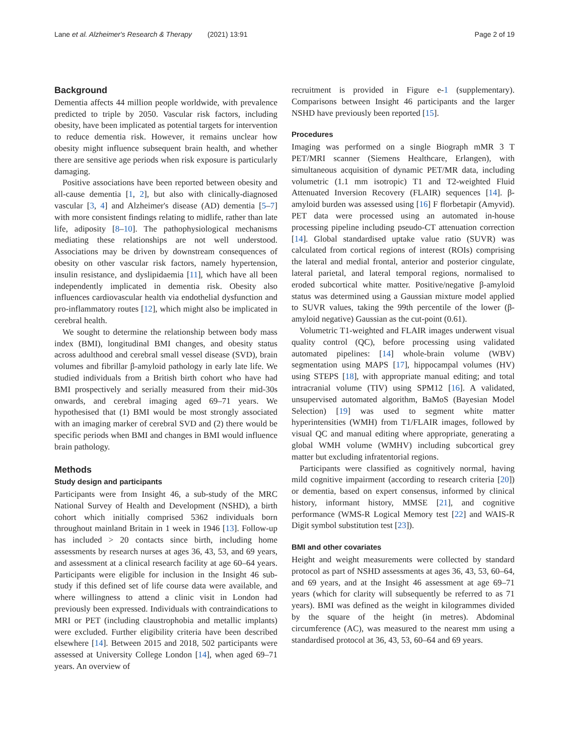Lane et al. Alzheimer's Research & Therapy (2021) 13:91 Page 2 of 19
Background
Dementia affects 44 million people worldwide, with prevalence predicted to triple by 2050. Vascular risk factors, including obesity, have been implicated as potential targets for intervention to reduce dementia risk. However, it remains unclear how obesity might influence subsequent brain health, and whether there are sensitive age periods when risk exposure is particularly damaging.
Positive associations have been reported between obesity and all-cause dementia [1, 2], but also with clinically-diagnosed vascular [3, 4] and Alzheimer's disease (AD) dementia [5–7] with more consistent findings relating to midlife, rather than late life, adiposity [8–10]. The pathophysiological mechanisms mediating these relationships are not well understood. Associations may be driven by downstream consequences of obesity on other vascular risk factors, namely hypertension, insulin resistance, and dyslipidaemia [11], which have all been independently implicated in dementia risk. Obesity also influences cardiovascular health via endothelial dysfunction and pro-inflammatory routes [12], which might also be implicated in cerebral health.
We sought to determine the relationship between body mass index (BMI), longitudinal BMI changes, and obesity status across adulthood and cerebral small vessel disease (SVD), brain volumes and fibrillar β-amyloid pathology in early late life. We studied individuals from a British birth cohort who have had BMI prospectively and serially measured from their mid-30s onwards, and cerebral imaging aged 69–71 years. We hypothesised that (1) BMI would be most strongly associated with an imaging marker of cerebral SVD and (2) there would be specific periods when BMI and changes in BMI would influence brain pathology.
Methods
Study design and participants
Participants were from Insight 46, a sub-study of the MRC National Survey of Health and Development (NSHD), a birth cohort which initially comprised 5362 individuals born throughout mainland Britain in 1 week in 1946 [13]. Follow-up has included > 20 contacts since birth, including home assessments by research nurses at ages 36, 43, 53, and 69 years, and assessment at a clinical research facility at age 60–64 years. Participants were eligible for inclusion in the Insight 46 sub-study if this defined set of life course data were available, and where willingness to attend a clinic visit in London had previously been expressed. Individuals with contraindications to MRI or PET (including claustrophobia and metallic implants) were excluded. Further eligibility criteria have been described elsewhere [14]. Between 2015 and 2018, 502 participants were assessed at University College London [14], when aged 69–71 years. An overview of
recruitment is provided in Figure e-1 (supplementary). Comparisons between Insight 46 participants and the larger NSHD have previously been reported [15].
Procedures
Imaging was performed on a single Biograph mMR 3 T PET/MRI scanner (Siemens Healthcare, Erlangen), with simultaneous acquisition of dynamic PET/MR data, including volumetric (1.1 mm isotropic) T1 and T2-weighted Fluid Attenuated Inversion Recovery (FLAIR) sequences [14]. β-amyloid burden was assessed using [16] F florbetapir (Amyvid). PET data were processed using an automated in-house processing pipeline including pseudo-CT attenuation correction [14]. Global standardised uptake value ratio (SUVR) was calculated from cortical regions of interest (ROIs) comprising the lateral and medial frontal, anterior and posterior cingulate, lateral parietal, and lateral temporal regions, normalised to eroded subcortical white matter. Positive/negative β-amyloid status was determined using a Gaussian mixture model applied to SUVR values, taking the 99th percentile of the lower (β-amyloid negative) Gaussian as the cut-point (0.61).
Volumetric T1-weighted and FLAIR images underwent visual quality control (QC), before processing using validated automated pipelines: [14] whole-brain volume (WBV) segmentation using MAPS [17], hippocampal volumes (HV) using STEPS [18], with appropriate manual editing; and total intracranial volume (TIV) using SPM12 [16]. A validated, unsupervised automated algorithm, BaMoS (Bayesian Model Selection) [19] was used to segment white matter hyperintensities (WMH) from T1/FLAIR images, followed by visual QC and manual editing where appropriate, generating a global WMH volume (WMHV) including subcortical grey matter but excluding infratentorial regions.
Participants were classified as cognitively normal, having mild cognitive impairment (according to research criteria [20]) or dementia, based on expert consensus, informed by clinical history, informant history, MMSE [21], and cognitive performance (WMS-R Logical Memory test [22] and WAIS-R Digit symbol substitution test [23]).
BMI and other covariates
Height and weight measurements were collected by standard protocol as part of NSHD assessments at ages 36, 43, 53, 60–64, and 69 years, and at the Insight 46 assessment at age 69–71 years (which for clarity will subsequently be referred to as 71 years). BMI was defined as the weight in kilogrammes divided by the square of the height (in metres). Abdominal circumference (AC), was measured to the nearest mm using a standardised protocol at 36, 43, 53, 60–64 and 69 years.